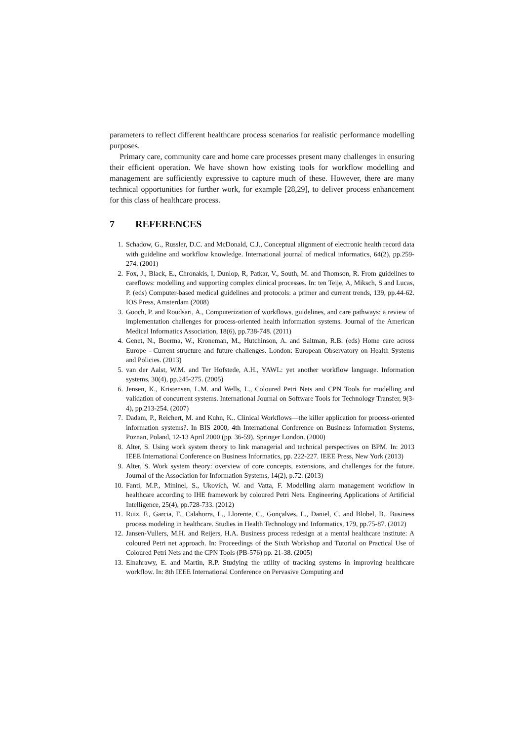parameters to reflect different healthcare process scenarios for realistic performance modelling purposes.
Primary care, community care and home care processes present many challenges in ensuring their efficient operation. We have shown how existing tools for workflow modelling and management are sufficiently expressive to capture much of these. However, there are many technical opportunities for further work, for example [28,29], to deliver process enhancement for this class of healthcare process.
7 REFERENCES
1. Schadow, G., Russler, D.C. and McDonald, C.J., Conceptual alignment of electronic health record data with guideline and workflow knowledge. International journal of medical informatics, 64(2), pp.259-274. (2001)
2. Fox, J., Black, E., Chronakis, I, Dunlop, R, Patkar, V., South, M. and Thomson, R. From guidelines to careflows: modelling and supporting complex clinical processes. In: ten Teije, A, Miksch, S and Lucas, P. (eds) Computer-based medical guidelines and protocols: a primer and current trends, 139, pp.44-62. IOS Press, Amsterdam (2008)
3. Gooch, P. and Roudsari, A., Computerization of workflows, guidelines, and care pathways: a review of implementation challenges for process-oriented health information systems. Journal of the American Medical Informatics Association, 18(6), pp.738-748. (2011)
4. Genet, N., Boerma, W., Kroneman, M., Hutchinson, A. and Saltman, R.B. (eds) Home care across Europe - Current structure and future challenges. London: European Observatory on Health Systems and Policies. (2013)
5. van der Aalst, W.M. and Ter Hofstede, A.H., YAWL: yet another workflow language. Information systems, 30(4), pp.245-275. (2005)
6. Jensen, K., Kristensen, L.M. and Wells, L., Coloured Petri Nets and CPN Tools for modelling and validation of concurrent systems. International Journal on Software Tools for Technology Transfer, 9(3-4), pp.213-254. (2007)
7. Dadam, P., Reichert, M. and Kuhn, K.. Clinical Workflows—the killer application for process-oriented information systems?. In BIS 2000, 4th International Conference on Business Information Systems, Poznan, Poland, 12-13 April 2000 (pp. 36-59). Springer London. (2000)
8. Alter, S. Using work system theory to link managerial and technical perspectives on BPM. In: 2013 IEEE International Conference on Business Informatics, pp. 222-227. IEEE Press, New York (2013)
9. Alter, S. Work system theory: overview of core concepts, extensions, and challenges for the future. Journal of the Association for Information Systems, 14(2), p.72. (2013)
10. Fanti, M.P., Mininel, S., Ukovich, W. and Vatta, F. Modelling alarm management workflow in healthcare according to IHE framework by coloured Petri Nets. Engineering Applications of Artificial Intelligence, 25(4), pp.728-733. (2012)
11. Ruiz, F., Garcia, F., Calahorra, L., Llorente, C., Gonçalves, L., Daniel, C. and Blobel, B.. Business process modeling in healthcare. Studies in Health Technology and Informatics, 179, pp.75-87. (2012)
12. Jansen-Vullers, M.H. and Reijers, H.A. Business process redesign at a mental healthcare institute: A coloured Petri net approach. In: Proceedings of the Sixth Workshop and Tutorial on Practical Use of Coloured Petri Nets and the CPN Tools (PB-576) pp. 21-38. (2005)
13. Elnahrawy, E. and Martin, R.P. Studying the utility of tracking systems in improving healthcare workflow. In: 8th IEEE International Conference on Pervasive Computing and